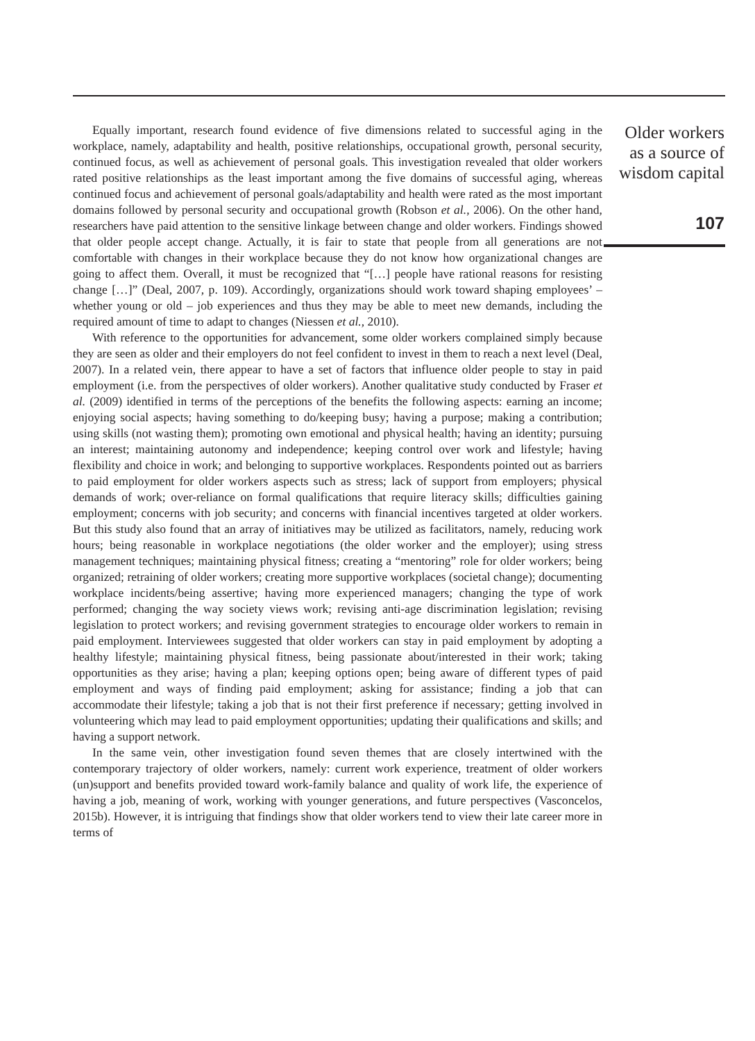Equally important, research found evidence of five dimensions related to successful aging in the workplace, namely, adaptability and health, positive relationships, occupational growth, personal security, continued focus, as well as achievement of personal goals. This investigation revealed that older workers rated positive relationships as the least important among the five domains of successful aging, whereas continued focus and achievement of personal goals/adaptability and health were rated as the most important domains followed by personal security and occupational growth (Robson et al., 2006). On the other hand, researchers have paid attention to the sensitive linkage between change and older workers. Findings showed that older people accept change. Actually, it is fair to state that people from all generations are not comfortable with changes in their workplace because they do not know how organizational changes are going to affect them. Overall, it must be recognized that “[…] people have rational reasons for resisting change […]” (Deal, 2007, p. 109). Accordingly, organizations should work toward shaping employees’ – whether young or old – job experiences and thus they may be able to meet new demands, including the required amount of time to adapt to changes (Niessen et al., 2010).
With reference to the opportunities for advancement, some older workers complained simply because they are seen as older and their employers do not feel confident to invest in them to reach a next level (Deal, 2007). In a related vein, there appear to have a set of factors that influence older people to stay in paid employment (i.e. from the perspectives of older workers). Another qualitative study conducted by Fraser et al. (2009) identified in terms of the perceptions of the benefits the following aspects: earning an income; enjoying social aspects; having something to do/keeping busy; having a purpose; making a contribution; using skills (not wasting them); promoting own emotional and physical health; having an identity; pursuing an interest; maintaining autonomy and independence; keeping control over work and lifestyle; having flexibility and choice in work; and belonging to supportive workplaces. Respondents pointed out as barriers to paid employment for older workers aspects such as stress; lack of support from employers; physical demands of work; over-reliance on formal qualifications that require literacy skills; difficulties gaining employment; concerns with job security; and concerns with financial incentives targeted at older workers. But this study also found that an array of initiatives may be utilized as facilitators, namely, reducing work hours; being reasonable in workplace negotiations (the older worker and the employer); using stress management techniques; maintaining physical fitness; creating a “mentoring” role for older workers; being organized; retraining of older workers; creating more supportive workplaces (societal change); documenting workplace incidents/being assertive; having more experienced managers; changing the type of work performed; changing the way society views work; revising anti-age discrimination legislation; revising legislation to protect workers; and revising government strategies to encourage older workers to remain in paid employment. Interviewees suggested that older workers can stay in paid employment by adopting a healthy lifestyle; maintaining physical fitness, being passionate about/interested in their work; taking opportunities as they arise; having a plan; keeping options open; being aware of different types of paid employment and ways of finding paid employment; asking for assistance; finding a job that can accommodate their lifestyle; taking a job that is not their first preference if necessary; getting involved in volunteering which may lead to paid employment opportunities; updating their qualifications and skills; and having a support network.
In the same vein, other investigation found seven themes that are closely intertwined with the contemporary trajectory of older workers, namely: current work experience, treatment of older workers (un)support and benefits provided toward work-family balance and quality of work life, the experience of having a job, meaning of work, working with younger generations, and future perspectives (Vasconcelos, 2015b). However, it is intriguing that findings show that older workers tend to view their late career more in terms of
Older workers
as a source of
wisdom capital
107